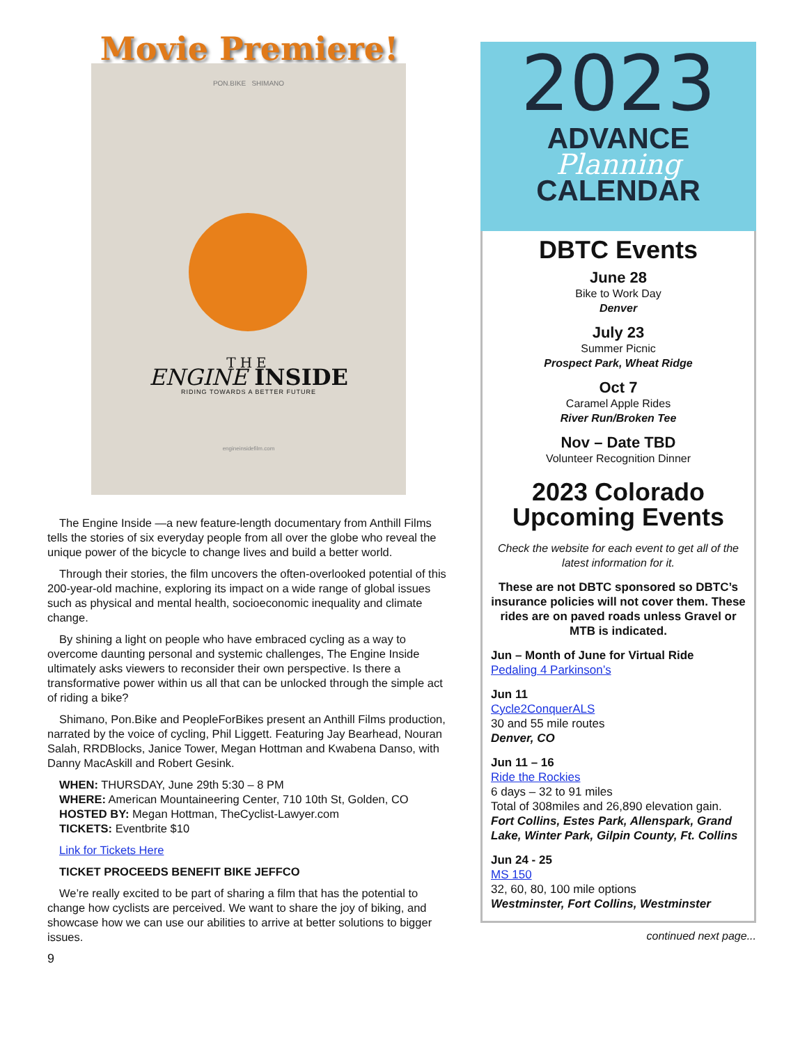Movie Premiere!
PON.BIKE SHIMANO
THE
ENGINE INSIDE
RIDING TOWARDS A BETTER FUTURE
engineinsidefilm.com
The Engine Inside —a new feature-length documentary from Anthill Films tells the stories of six everyday people from all over the globe who reveal the unique power of the bicycle to change lives and build a better world.
Through their stories, the film uncovers the often-overlooked potential of this 200-year-old machine, exploring its impact on a wide range of global issues such as physical and mental health, socioeconomic inequality and climate change.
By shining a light on people who have embraced cycling as a way to overcome daunting personal and systemic challenges, The Engine Inside ultimately asks viewers to reconsider their own perspective. Is there a transformative power within us all that can be unlocked through the simple act of riding a bike?
Shimano, Pon.Bike and PeopleForBikes present an Anthill Films production, narrated by the voice of cycling, Phil Liggett. Featuring Jay Bearhead, Nouran Salah, RRDBlocks, Janice Tower, Megan Hottman and Kwabena Danso, with Danny MacAskill and Robert Gesink.
WHEN: THURSDAY, June 29th 5:30 – 8 PM
WHERE: American Mountaineering Center, 710 10th St, Golden, CO
HOSTED BY: Megan Hottman, TheCyclist-Lawyer.com
TICKETS: Eventbrite $10
Link for Tickets Here
TICKET PROCEEDS BENEFIT BIKE JEFFCO
We’re really excited to be part of sharing a film that has the potential to change how cyclists are perceived. We want to share the joy of biking, and showcase how we can use our abilities to arrive at better solutions to bigger issues.
9
2023
ADVANCE
Planning
CALENDAR
DBTC Events
June 28
Bike to Work Day
Denver
July 23
Summer Picnic
Prospect Park, Wheat Ridge
Oct 7
Caramel Apple Rides
River Run/Broken Tee
Nov – Date TBD
Volunteer Recognition Dinner
2023 Colorado Upcoming Events
Check the website for each event to get all of the latest information for it.
These are not DBTC sponsored so DBTC’s insurance policies will not cover them. These rides are on paved roads unless Gravel or MTB is indicated.
Jun – Month of June for Virtual Ride
Pedaling 4 Parkinson’s
Jun 11
Cycle2ConquerALS
30 and 55 mile routes
Denver, CO
Jun 11 – 16
Ride the Rockies
6 days – 32 to 91 miles
Total of 308miles and 26,890 elevation gain.
Fort Collins, Estes Park, Allenspark, Grand Lake, Winter Park, Gilpin County, Ft. Collins
Jun 24 - 25
MS 150
32, 60, 80, 100 mile options
Westminster, Fort Collins, Westminster
continued next page...